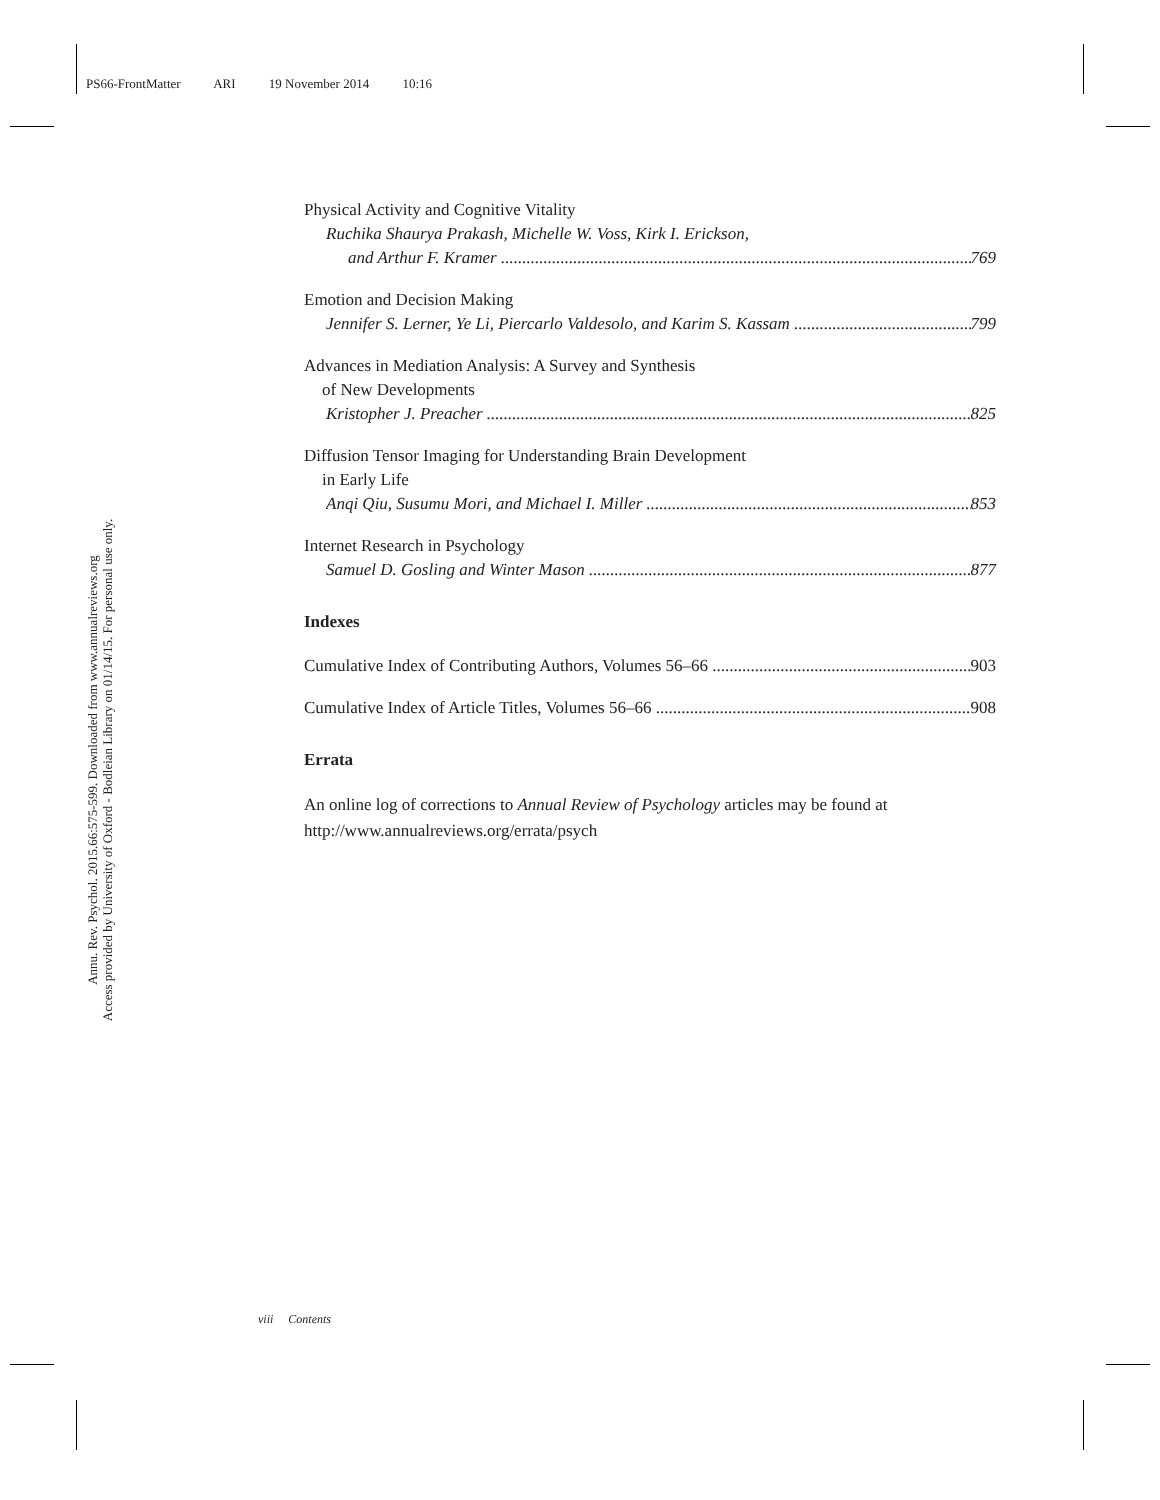PS66-FrontMatter ARI 19 November 2014 10:16
Annu. Rev. Psychol. 2015.66:575-599. Downloaded from www.annualreviews.org
Access provided by University of Oxford - Bodleian Library on 01/14/15. For personal use only.
Physical Activity and Cognitive Vitality
Ruchika Shaurya Prakash, Michelle W. Voss, Kirk I. Erickson,
and Arthur F. Kramer 769
Emotion and Decision Making
Jennifer S. Lerner, Ye Li, Piercarlo Valdesolo, and Karim S. Kassam 799
Advances in Mediation Analysis: A Survey and Synthesis
of New Developments
Kristopher J. Preacher 825
Diffusion Tensor Imaging for Understanding Brain Development
in Early Life
Anqi Qiu, Susumu Mori, and Michael I. Miller 853
Internet Research in Psychology
Samuel D. Gosling and Winter Mason 877
Indexes
Cumulative Index of Contributing Authors, Volumes 56–66 903
Cumulative Index of Article Titles, Volumes 56–66 908
Errata
An online log of corrections to Annual Review of Psychology articles may be found at http://www.annualreviews.org/errata/psych
viii Contents